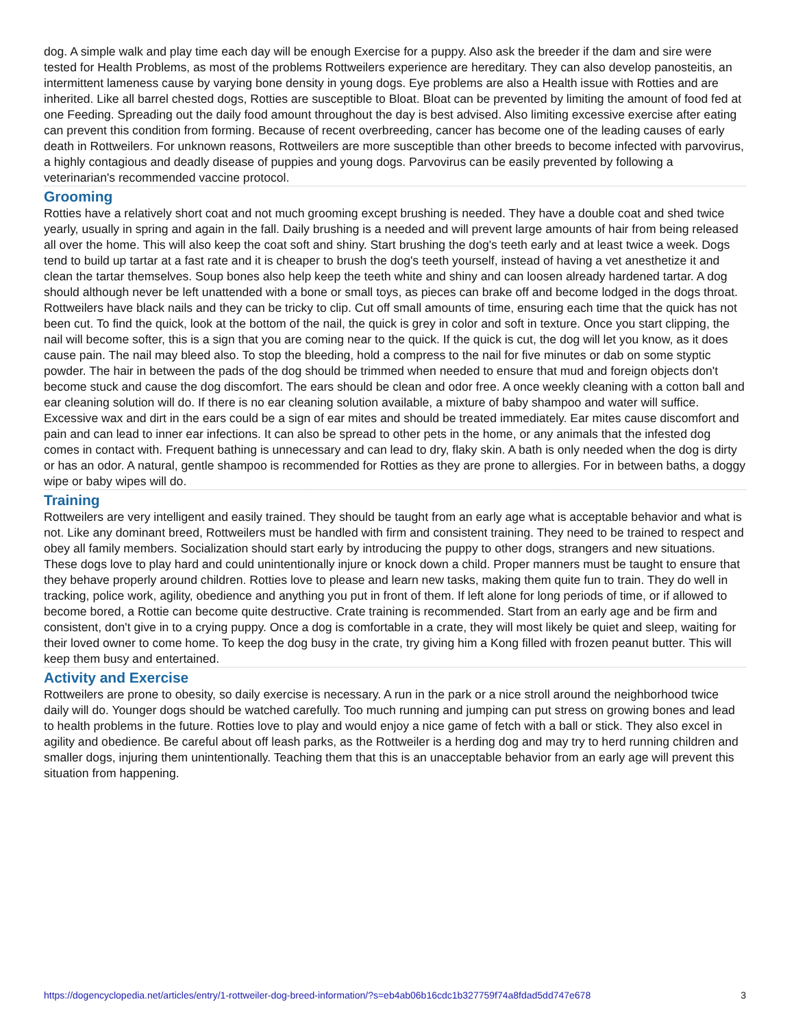dog. A simple walk and play time each day will be enough Exercise for a puppy. Also ask the breeder if the dam and sire were tested for Health Problems, as most of the problems Rottweilers experience are hereditary. They can also develop panosteitis, an intermittent lameness cause by varying bone density in young dogs. Eye problems are also a Health issue with Rotties and are inherited. Like all barrel chested dogs, Rotties are susceptible to Bloat. Bloat can be prevented by limiting the amount of food fed at one Feeding. Spreading out the daily food amount throughout the day is best advised. Also limiting excessive exercise after eating can prevent this condition from forming. Because of recent overbreeding, cancer has become one of the leading causes of early death in Rottweilers. For unknown reasons, Rottweilers are more susceptible than other breeds to become infected with parvovirus, a highly contagious and deadly disease of puppies and young dogs. Parvovirus can be easily prevented by following a veterinarian's recommended vaccine protocol.
Grooming
Rotties have a relatively short coat and not much grooming except brushing is needed. They have a double coat and shed twice yearly, usually in spring and again in the fall. Daily brushing is a needed and will prevent large amounts of hair from being released all over the home. This will also keep the coat soft and shiny. Start brushing the dog's teeth early and at least twice a week. Dogs tend to build up tartar at a fast rate and it is cheaper to brush the dog's teeth yourself, instead of having a vet anesthetize it and clean the tartar themselves. Soup bones also help keep the teeth white and shiny and can loosen already hardened tartar. A dog should although never be left unattended with a bone or small toys, as pieces can brake off and become lodged in the dogs throat. Rottweilers have black nails and they can be tricky to clip. Cut off small amounts of time, ensuring each time that the quick has not been cut. To find the quick, look at the bottom of the nail, the quick is grey in color and soft in texture. Once you start clipping, the nail will become softer, this is a sign that you are coming near to the quick. If the quick is cut, the dog will let you know, as it does cause pain. The nail may bleed also. To stop the bleeding, hold a compress to the nail for five minutes or dab on some styptic powder. The hair in between the pads of the dog should be trimmed when needed to ensure that mud and foreign objects don't become stuck and cause the dog discomfort. The ears should be clean and odor free. A once weekly cleaning with a cotton ball and ear cleaning solution will do. If there is no ear cleaning solution available, a mixture of baby shampoo and water will suffice. Excessive wax and dirt in the ears could be a sign of ear mites and should be treated immediately. Ear mites cause discomfort and pain and can lead to inner ear infections. It can also be spread to other pets in the home, or any animals that the infested dog comes in contact with. Frequent bathing is unnecessary and can lead to dry, flaky skin. A bath is only needed when the dog is dirty or has an odor. A natural, gentle shampoo is recommended for Rotties as they are prone to allergies. For in between baths, a doggy wipe or baby wipes will do.
Training
Rottweilers are very intelligent and easily trained. They should be taught from an early age what is acceptable behavior and what is not. Like any dominant breed, Rottweilers must be handled with firm and consistent training. They need to be trained to respect and obey all family members. Socialization should start early by introducing the puppy to other dogs, strangers and new situations. These dogs love to play hard and could unintentionally injure or knock down a child. Proper manners must be taught to ensure that they behave properly around children. Rotties love to please and learn new tasks, making them quite fun to train. They do well in tracking, police work, agility, obedience and anything you put in front of them. If left alone for long periods of time, or if allowed to become bored, a Rottie can become quite destructive. Crate training is recommended. Start from an early age and be firm and consistent, don't give in to a crying puppy. Once a dog is comfortable in a crate, they will most likely be quiet and sleep, waiting for their loved owner to come home. To keep the dog busy in the crate, try giving him a Kong filled with frozen peanut butter. This will keep them busy and entertained.
Activity and Exercise
Rottweilers are prone to obesity, so daily exercise is necessary. A run in the park or a nice stroll around the neighborhood twice daily will do. Younger dogs should be watched carefully. Too much running and jumping can put stress on growing bones and lead to health problems in the future. Rotties love to play and would enjoy a nice game of fetch with a ball or stick. They also excel in agility and obedience. Be careful about off leash parks, as the Rottweiler is a herding dog and may try to herd running children and smaller dogs, injuring them unintentionally. Teaching them that this is an unacceptable behavior from an early age will prevent this situation from happening.
https://dogencyclopedia.net/articles/entry/1-rottweiler-dog-breed-information/?s=eb4ab06b16cdc1b327759f74a8fdad5dd747e678 3